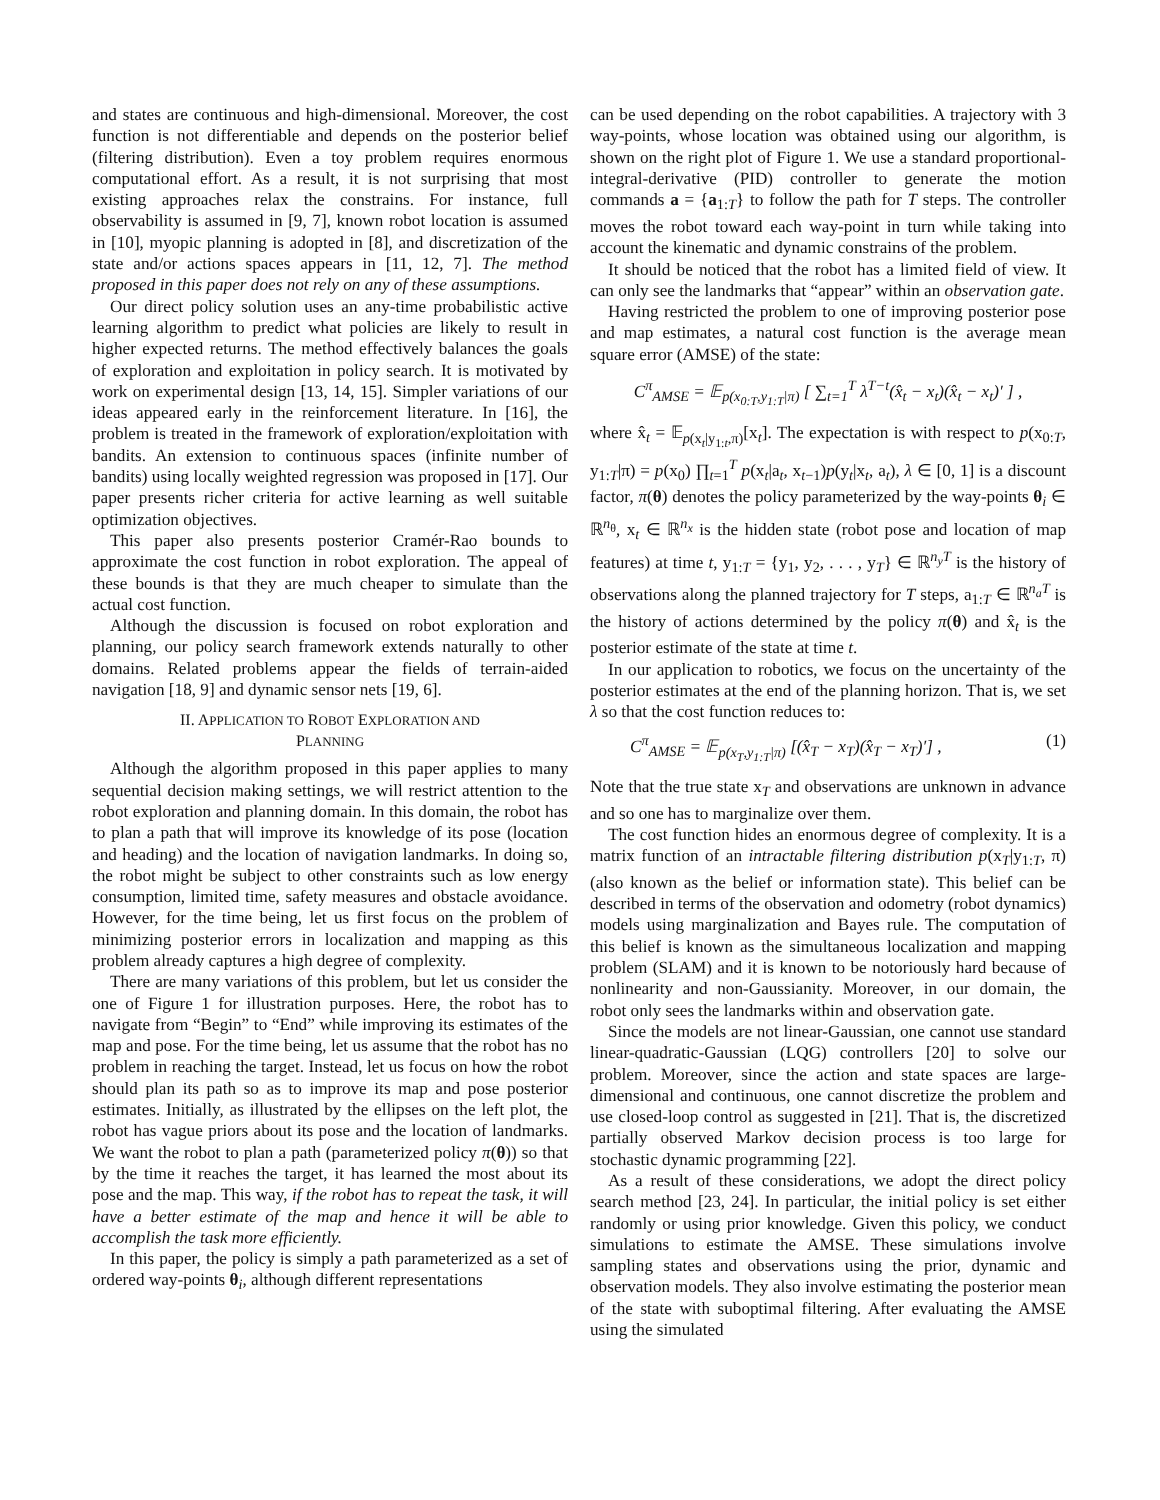and states are continuous and high-dimensional. Moreover, the cost function is not differentiable and depends on the posterior belief (filtering distribution). Even a toy problem requires enormous computational effort. As a result, it is not surprising that most existing approaches relax the constrains. For instance, full observability is assumed in [9, 7], known robot location is assumed in [10], myopic planning is adopted in [8], and discretization of the state and/or actions spaces appears in [11, 12, 7]. The method proposed in this paper does not rely on any of these assumptions.
Our direct policy solution uses an any-time probabilistic active learning algorithm to predict what policies are likely to result in higher expected returns. The method effectively balances the goals of exploration and exploitation in policy search. It is motivated by work on experimental design [13, 14, 15]. Simpler variations of our ideas appeared early in the reinforcement literature. In [16], the problem is treated in the framework of exploration/exploitation with bandits. An extension to continuous spaces (infinite number of bandits) using locally weighted regression was proposed in [17]. Our paper presents richer criteria for active learning as well suitable optimization objectives.
This paper also presents posterior Cramér-Rao bounds to approximate the cost function in robot exploration. The appeal of these bounds is that they are much cheaper to simulate than the actual cost function.
Although the discussion is focused on robot exploration and planning, our policy search framework extends naturally to other domains. Related problems appear the fields of terrain-aided navigation [18, 9] and dynamic sensor nets [19, 6].
II. APPLICATION TO ROBOT EXPLORATION AND
PLANNING
Although the algorithm proposed in this paper applies to many sequential decision making settings, we will restrict attention to the robot exploration and planning domain. In this domain, the robot has to plan a path that will improve its knowledge of its pose (location and heading) and the location of navigation landmarks. In doing so, the robot might be subject to other constraints such as low energy consumption, limited time, safety measures and obstacle avoidance. However, for the time being, let us first focus on the problem of minimizing posterior errors in localization and mapping as this problem already captures a high degree of complexity.
There are many variations of this problem, but let us consider the one of Figure 1 for illustration purposes. Here, the robot has to navigate from “Begin” to “End” while improving its estimates of the map and pose. For the time being, let us assume that the robot has no problem in reaching the target. Instead, let us focus on how the robot should plan its path so as to improve its map and pose posterior estimates. Initially, as illustrated by the ellipses on the left plot, the robot has vague priors about its pose and the location of landmarks. We want the robot to plan a path (parameterized policy π(θ)) so that by the time it reaches the target, it has learned the most about its pose and the map. This way, if the robot has to repeat the task, it will have a better estimate of the map and hence it will be able to accomplish the task more efficiently.
In this paper, the policy is simply a path parameterized as a set of ordered way-points θ<sub>i</sub>, although different representations
can be used depending on the robot capabilities. A trajectory with 3 way-points, whose location was obtained using our algorithm, is shown on the right plot of Figure 1. We use a standard proportional-integral-derivative (PID) controller to generate the motion commands a = {a<sub>1:T</sub>} to follow the path for T steps. The controller moves the robot toward each way-point in turn while taking into account the kinematic and dynamic constrains of the problem.
It should be noticed that the robot has a limited field of view. It can only see the landmarks that “appear” within an observation gate.
Having restricted the problem to one of improving posterior pose and map estimates, a natural cost function is the average mean square error (AMSE) of the state:
C<sup>π</sup><sub>AMSE</sub> = 𝔼<sub>p(x<sub>0:T</sub>,y<sub>1:T</sub>|π)</sub> [ ∑<sub>t=1</sub><sup>T</sup> λ<sup>T−t</sup>(x̂<sub>t</sub> − x<sub>t</sub>)(x̂<sub>t</sub> − x<sub>t</sub>)′ ] ,
where x̂<sub>t</sub> = 𝔼<sub>p(x<sub>t</sub>|y<sub>1:t</sub>,π)</sub>[x<sub>t</sub>]. The expectation is with respect to p(x<sub>0:T</sub>, y<sub>1:T</sub>|π) = p(x<sub>0</sub>) ∏<sub>t=1</sub><sup>T</sup> p(x<sub>t</sub>|a<sub>t</sub>, x<sub>t−1</sub>)p(y<sub>t</sub>|x<sub>t</sub>, a<sub>t</sub>), λ ∈ [0, 1] is a discount factor, π(θ) denotes the policy parameterized by the way-points θ<sub>i</sub> ∈ ℝ<sup>n<sub>θ</sub></sup>, x<sub>t</sub> ∈ ℝ<sup>n<sub>x</sub></sup> is the hidden state (robot pose and location of map features) at time t, y<sub>1:T</sub> = {y<sub>1</sub>, y<sub>2</sub>, . . . , y<sub>T</sub>} ∈ ℝ<sup>n<sub>y</sub>T</sup> is the history of observations along the planned trajectory for T steps, a<sub>1:T</sub> ∈ ℝ<sup>n<sub>a</sub>T</sup> is the history of actions determined by the policy π(θ) and x̂<sub>t</sub> is the posterior estimate of the state at time t.
In our application to robotics, we focus on the uncertainty of the posterior estimates at the end of the planning horizon. That is, we set λ so that the cost function reduces to:
C<sup>π</sup><sub>AMSE</sub> = 𝔼<sub>p(x<sub>T</sub>,y<sub>1:T</sub>|π)</sub> [(x̂<sub>T</sub> − x<sub>T</sub>)(x̂<sub>T</sub> − x<sub>T</sub>)′] , (1)
Note that the true state x<sub>T</sub> and observations are unknown in advance and so one has to marginalize over them.
The cost function hides an enormous degree of complexity. It is a matrix function of an intractable filtering distribution p(x<sub>T</sub>|y<sub>1:T</sub>, π) (also known as the belief or information state). This belief can be described in terms of the observation and odometry (robot dynamics) models using marginalization and Bayes rule. The computation of this belief is known as the simultaneous localization and mapping problem (SLAM) and it is known to be notoriously hard because of nonlinearity and non-Gaussianity. Moreover, in our domain, the robot only sees the landmarks within and observation gate.
Since the models are not linear-Gaussian, one cannot use standard linear-quadratic-Gaussian (LQG) controllers [20] to solve our problem. Moreover, since the action and state spaces are large-dimensional and continuous, one cannot discretize the problem and use closed-loop control as suggested in [21]. That is, the discretized partially observed Markov decision process is too large for stochastic dynamic programming [22].
As a result of these considerations, we adopt the direct policy search method [23, 24]. In particular, the initial policy is set either randomly or using prior knowledge. Given this policy, we conduct simulations to estimate the AMSE. These simulations involve sampling states and observations using the prior, dynamic and observation models. They also involve estimating the posterior mean of the state with suboptimal filtering. After evaluating the AMSE using the simulated